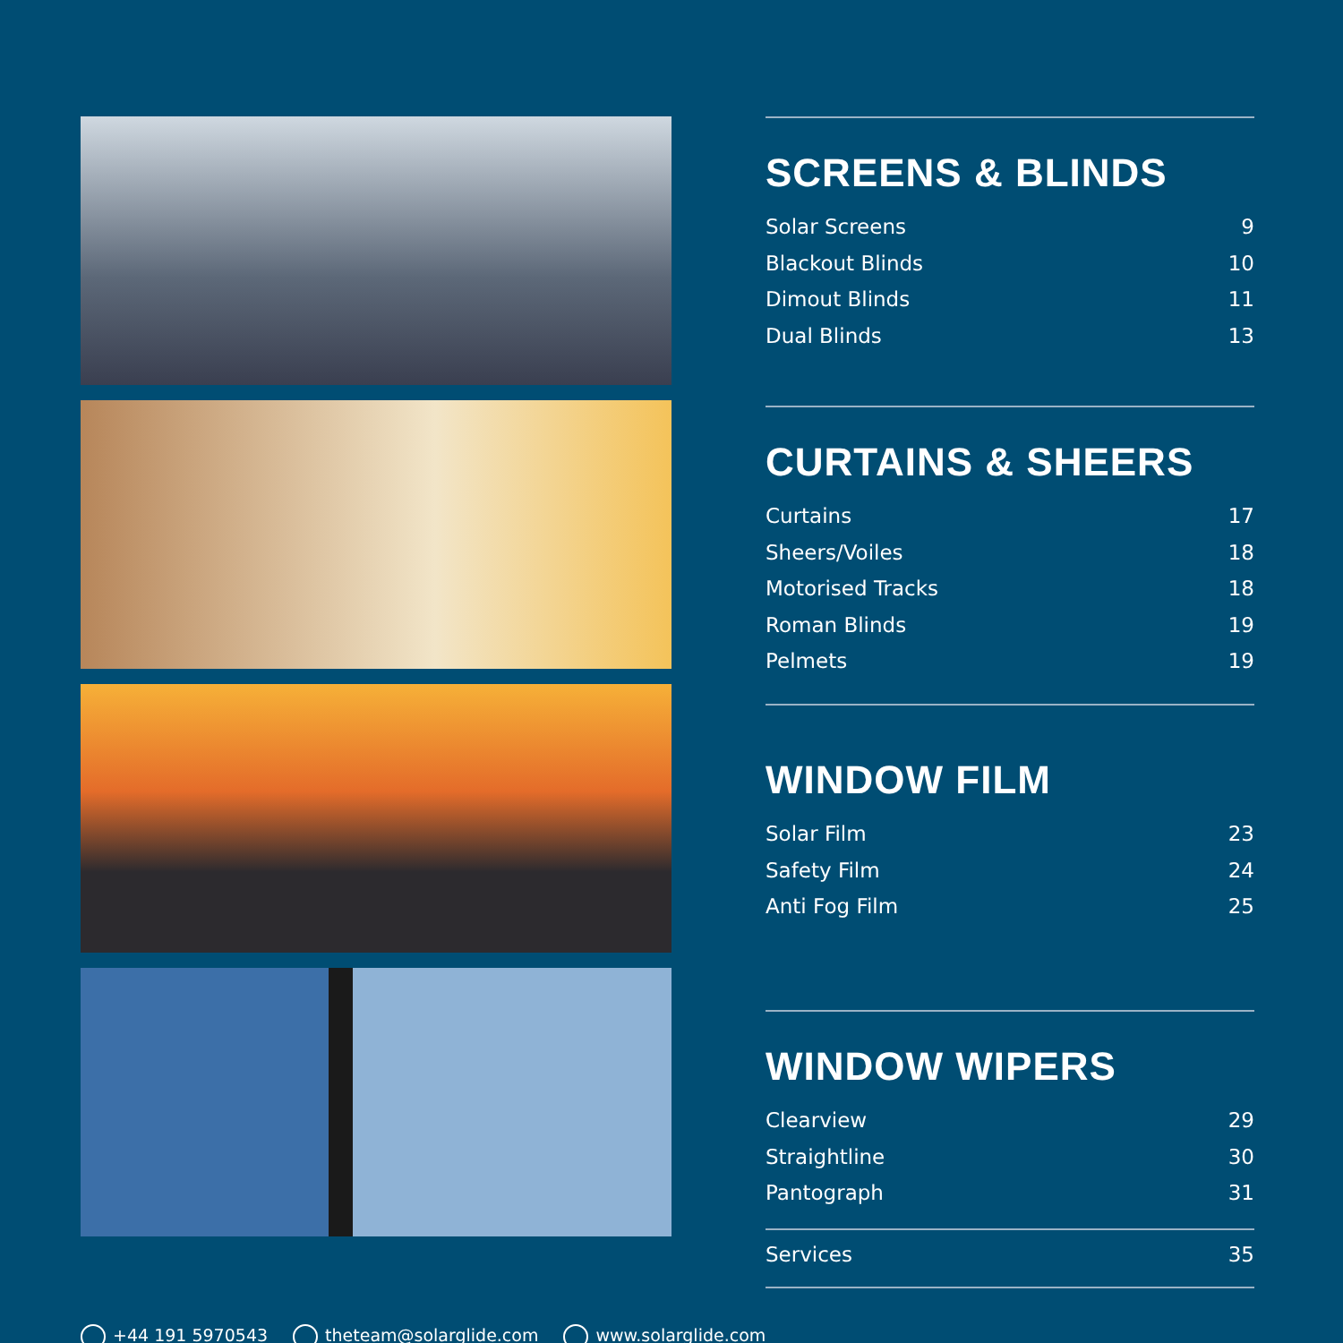SCREENS & BLINDS
Solar Screens 9
Blackout Blinds 10
Dimout Blinds 11
Dual Blinds 13
CURTAINS & SHEERS
Curtains 17
Sheers/Voiles 18
Motorised Tracks 18
Roman Blinds 19
Pelmets 19
WINDOW FILM
Solar Film 23
Safety Film 24
Anti Fog Film 25
WINDOW WIPERS
Clearview 29
Straightline 30
Pantograph 31
Services 35
+44 191 5970543 theteam@solarglide.com www.solarglide.com